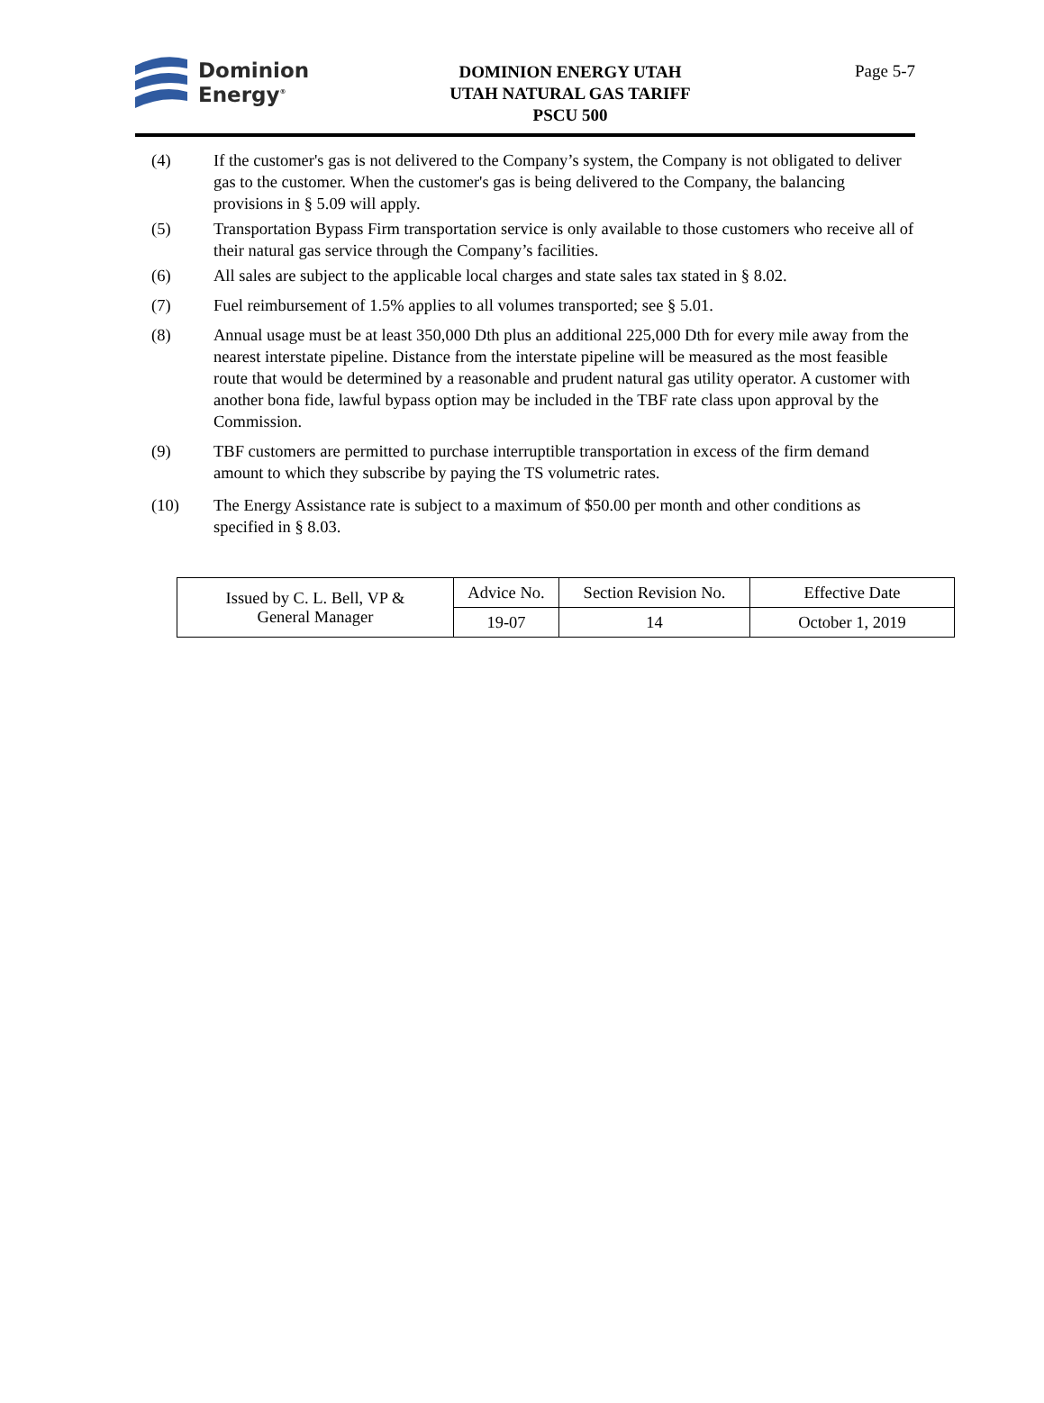Dominion
Energy<sup>®</sup>
DOMINION ENERGY UTAH
UTAH NATURAL GAS TARIFF
PSCU 500
Page 5-7
(4) If the customer's gas is not delivered to the Company’s system, the Company is not obligated to deliver gas to the customer. When the customer's gas is being delivered to the Company, the balancing provisions in § 5.09 will apply.
(5) Transportation Bypass Firm transportation service is only available to those customers who receive all of their natural gas service through the Company’s facilities.
(6) All sales are subject to the applicable local charges and state sales tax stated in § 8.02.
(7) Fuel reimbursement of 1.5% applies to all volumes transported; see § 5.01.
(8) Annual usage must be at least 350,000 Dth plus an additional 225,000 Dth for every mile away from the nearest interstate pipeline. Distance from the interstate pipeline will be measured as the most feasible route that would be determined by a reasonable and prudent natural gas utility operator. A customer with another bona fide, lawful bypass option may be included in the TBF rate class upon approval by the Commission.
(9) TBF customers are permitted to purchase interruptible transportation in excess of the firm demand amount to which they subscribe by paying the TS volumetric rates.
(10) The Energy Assistance rate is subject to a maximum of $50.00 per month and other conditions as specified in § 8.03.
| Issued by C. L. Bell, VP & General Manager | Advice No. | Section Revision No. | Effective Date |
| | 19-07 | 14 | October 1, 2019 |